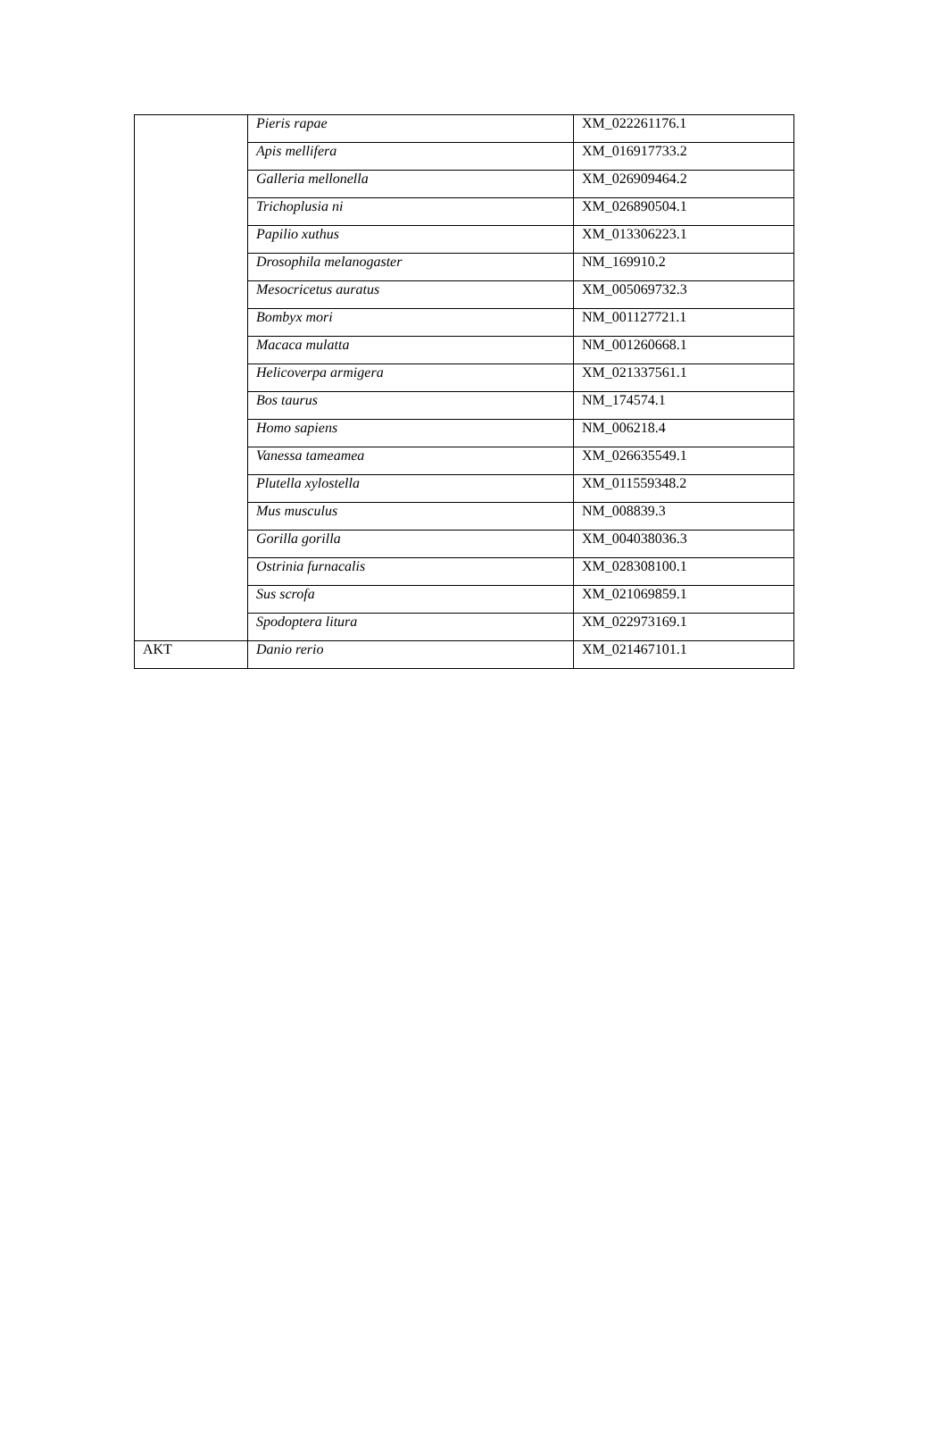| | Pieris rapae | XM_022261176.1 |
| | Apis mellifera | XM_016917733.2 |
| | Galleria mellonella | XM_026909464.2 |
| | Trichoplusia ni | XM_026890504.1 |
| | Papilio xuthus | XM_013306223.1 |
| | Drosophila melanogaster | NM_169910.2 |
| | Mesocricetus auratus | XM_005069732.3 |
| | Bombyx mori | NM_001127721.1 |
| | Macaca mulatta | NM_001260668.1 |
| | Helicoverpa armigera | XM_021337561.1 |
| | Bos taurus | NM_174574.1 |
| | Homo sapiens | NM_006218.4 |
| | Vanessa tameamea | XM_026635549.1 |
| | Plutella xylostella | XM_011559348.2 |
| | Mus musculus | NM_008839.3 |
| | Gorilla gorilla | XM_004038036.3 |
| | Ostrinia furnacalis | XM_028308100.1 |
| | Sus scrofa | XM_021069859.1 |
| | Spodoptera litura | XM_022973169.1 |
| AKT | Danio rerio | XM_021467101.1 |